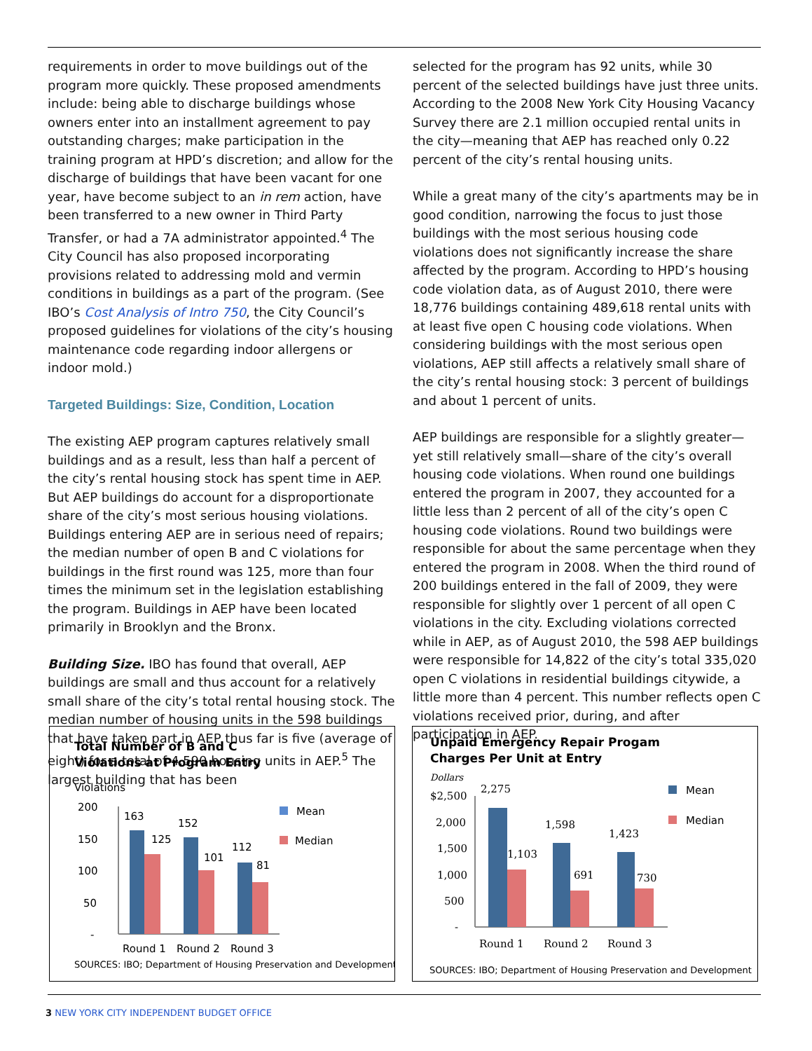requirements in order to move buildings out of the program more quickly. These proposed amendments include: being able to discharge buildings whose owners enter into an installment agreement to pay outstanding charges; make participation in the training program at HPD’s discretion; and allow for the discharge of buildings that have been vacant for one year, have become subject to an in rem action, have been transferred to a new owner in Third Party Transfer, or had a 7A administrator appointed.<sup>4</sup> The City Council has also proposed incorporating provisions related to addressing mold and vermin conditions in buildings as a part of the program. (See IBO’s Cost Analysis of Intro 750, the City Council’s proposed guidelines for violations of the city’s housing maintenance code regarding indoor allergens or indoor mold.)
Targeted Buildings: Size, Condition, Location
The existing AEP program captures relatively small buildings and as a result, less than half a percent of the city’s rental housing stock has spent time in AEP. But AEP buildings do account for a disproportionate share of the city’s most serious housing violations. Buildings entering AEP are in serious need of repairs; the median number of open B and C violations for buildings in the first round was 125, more than four times the minimum set in the legislation establishing the program. Buildings in AEP have been located primarily in Brooklyn and the Bronx.
Building Size. IBO has found that overall, AEP buildings are small and thus account for a relatively small share of the city’s total rental housing stock. The median number of housing units in the 598 buildings that have taken part in AEP thus far is five (average of eight) for a total of 4,590 housing units in AEP.<sup>5</sup> The largest building that has been
selected for the program has 92 units, while 30 percent of the selected buildings have just three units. According to the 2008 New York City Housing Vacancy Survey there are 2.1 million occupied rental units in the city—meaning that AEP has reached only 0.22 percent of the city’s rental housing units.
While a great many of the city’s apartments may be in good condition, narrowing the focus to just those buildings with the most serious housing code violations does not significantly increase the share affected by the program. According to HPD’s housing code violation data, as of August 2010, there were 18,776 buildings containing 489,618 rental units with at least five open C housing code violations. When considering buildings with the most serious open violations, AEP still affects a relatively small share of the city’s rental housing stock: 3 percent of buildings and about 1 percent of units.
AEP buildings are responsible for a slightly greater—yet still relatively small—share of the city’s overall housing code violations. When round one buildings entered the program in 2007, they accounted for a little less than 2 percent of all of the city’s open C housing code violations. Round two buildings were responsible for about the same percentage when they entered the program in 2008. When the third round of 200 buildings entered in the fall of 2009, they were responsible for slightly over 1 percent of all open C violations in the city. Excluding violations corrected while in AEP, as of August 2010, the 598 AEP buildings were responsible for 14,822 of the city’s total 335,020 open C violations in residential buildings citywide, a little more than 4 percent. This number reflects open C violations received prior, during, and after participation in AEP.
Total Number of B and C
Violations at Program Entry
Violations
200
150
100
50
-
163
125
152
101
112
81
Mean
Median
Round 1
Round 2
Round 3
SOURCES: IBO; Department of Housing Preservation and Development
Unpaid Emergency Repair Progam
Charges Per Unit at Entry
Dollars
$2,500
2,000
1,500
1,000
500
-
2,275
1,103
1,598
691
1,423
730
Mean
Median
Round 1
Round 2
Round 3
SOURCES: IBO; Department of Housing Preservation and Development
3 NEW YORK CITY INDEPENDENT BUDGET OFFICE